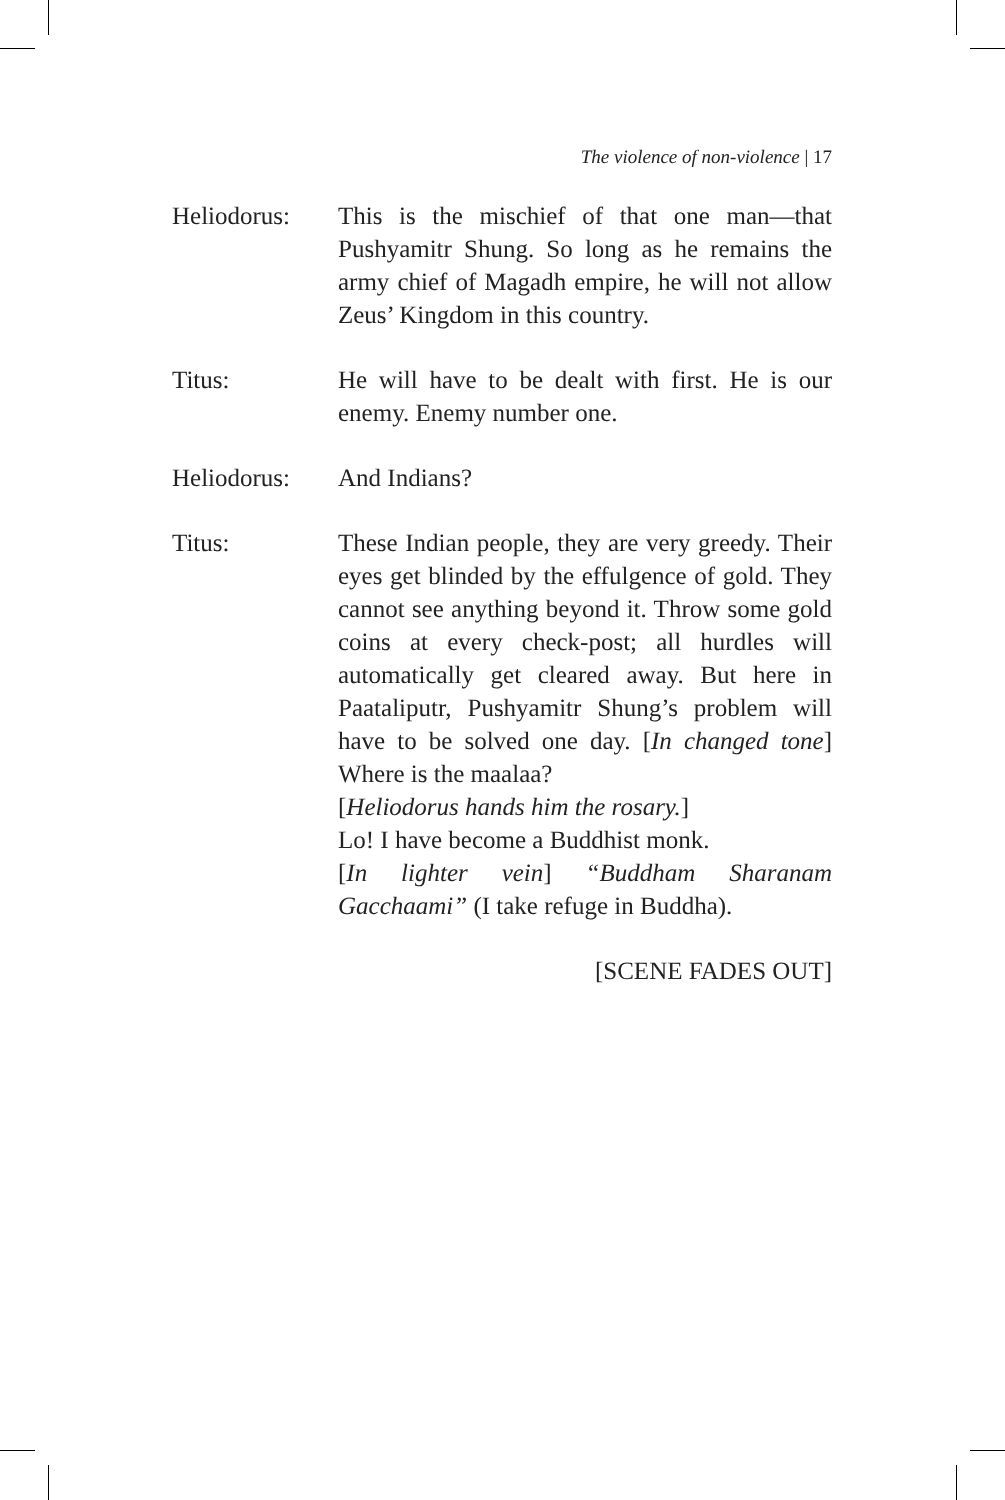The violence of non-violence | 17
Heliodorus: This is the mischief of that one man—that Pushyamitr Shung. So long as he remains the army chief of Magadh empire, he will not allow Zeus’ Kingdom in this country.
Titus: He will have to be dealt with first. He is our enemy. Enemy number one.
Heliodorus: And Indians?
Titus: These Indian people, they are very greedy. Their eyes get blinded by the effulgence of gold. They cannot see anything beyond it. Throw some gold coins at every check-post; all hurdles will automatically get cleared away. But here in Paataliputr, Pushyamitr Shung’s problem will have to be solved one day. [In changed tone] Where is the maalaa?
[Heliodorus hands him the rosary.]
Lo! I have become a Buddhist monk.
[In lighter vein] “Buddham Sharanam Gacchaami” (I take refuge in Buddha).
[SCENE FADES OUT]